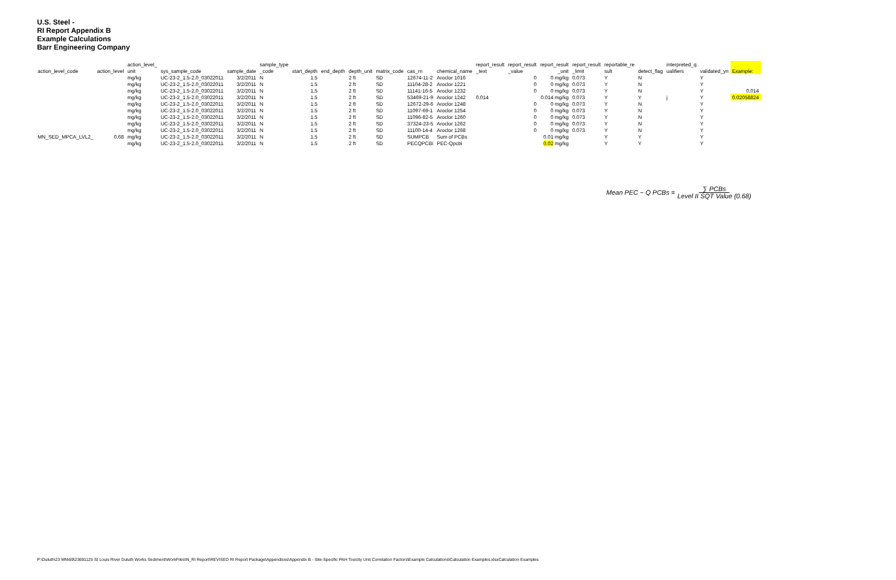U.S. Steel -
RI Report Appendix B
Example Calculations
Barr Engineering Company
| | | action_level_ | | | sample_type | | | | | | | report_result | report_result | report_result | report_result | reportable_re | | interpreted_q | | |
| --- | --- | --- | --- | --- | --- | --- | --- | --- | --- | --- | --- | --- | --- | --- | --- | --- | --- | --- | --- | --- |
| action_level_code | action_level | unit | sys_sample_code | sample_date | _code | start_depth | end_depth | depth_unit | matrix_code | cas_rn | chemical_name | _text | _value | _unit | _limit | sult | detect_flag | ualifiers | validated_yn | Example: |
| | | mg/kg | UC-23-2_1.5-2.0_03022011 | 3/2/2011 | N | 1.5 | | 2 ft | SD | 12674-11-2 | Aroclor 1016 | | 0 | 0 mg/kg | 0.073 | Y | N | | Y | |
| | | mg/kg | UC-23-2_1.5-2.0_03022011 | 3/2/2011 | N | 1.5 | | 2 ft | SD | 11104-28-2 | Aroclor 1221 | | 0 | 0 mg/kg | 0.073 | Y | N | | Y | |
| | | mg/kg | UC-23-2_1.5-2.0_03022011 | 3/2/2011 | N | 1.5 | | 2 ft | SD | 11141-16-5 | Aroclor 1232 | | 0 | 0 mg/kg | 0.073 | Y | N | | Y | 0.014 |
| | | mg/kg | UC-23-2_1.5-2.0_03022011 | 3/2/2011 | N | 1.5 | | 2 ft | SD | 53469-21-9 | Aroclor 1242 | 0.014 | | 0.014 mg/kg | 0.073 | Y | Y | j | Y | 0.02058824 |
| | | mg/kg | UC-23-2_1.5-2.0_03022011 | 3/2/2011 | N | 1.5 | | 2 ft | SD | 12672-29-6 | Aroclor 1248 | | 0 | 0 mg/kg | 0.073 | Y | N | | Y | |
| | | mg/kg | UC-23-2_1.5-2.0_03022011 | 3/2/2011 | N | 1.5 | | 2 ft | SD | 11097-69-1 | Aroclor 1254 | | 0 | 0 mg/kg | 0.073 | Y | N | | Y | |
| | | mg/kg | UC-23-2_1.5-2.0_03022011 | 3/2/2011 | N | 1.5 | | 2 ft | SD | 11096-82-5 | Aroclor 1260 | | 0 | 0 mg/kg | 0.073 | Y | N | | Y | |
| | | mg/kg | UC-23-2_1.5-2.0_03022011 | 3/2/2011 | N | 1.5 | | 2 ft | SD | 37324-23-5 | Aroclor 1262 | | 0 | 0 mg/kg | 0.073 | Y | N | | Y | |
| | | mg/kg | UC-23-2_1.5-2.0_03022011 | 3/2/2011 | N | 1.5 | | 2 ft | SD | 11100-14-4 | Aroclor 1268 | | 0 | 0 mg/kg | 0.073 | Y | N | | Y | |
| MN_SED_MPCA_LVL2_ | 0.68 | mg/kg | UC-23-2_1.5-2.0_03022011 | 3/2/2011 | N | 1.5 | | 2 ft | SD | SUMPCB | Sum of PCBs | | | 0.01 mg/kg | | Y | Y | | Y | |
| | | mg/kg | UC-23-2_1.5-2.0_03022011 | 3/2/2011 | N | 1.5 | | 2 ft | SD | PECQPCBi | PEC-Qpcbi | | | 0.02 mg/kg | | Y | Y | | Y | |
Mean PEC − Q PCBs = ∑ PCBs
Level II SQT Value (0.68)
P:\Duluth\23 MN\69\23691125 St Louis River Duluth Works Sediment\WorkFiles\N_RI Report\REVISED RI Report Package\Appendices\Appendix B - Site-Specific PAH Toxicity Unit Correlation Factors\Example Calculations\Calculation Examples.xlsxCalculation Examples